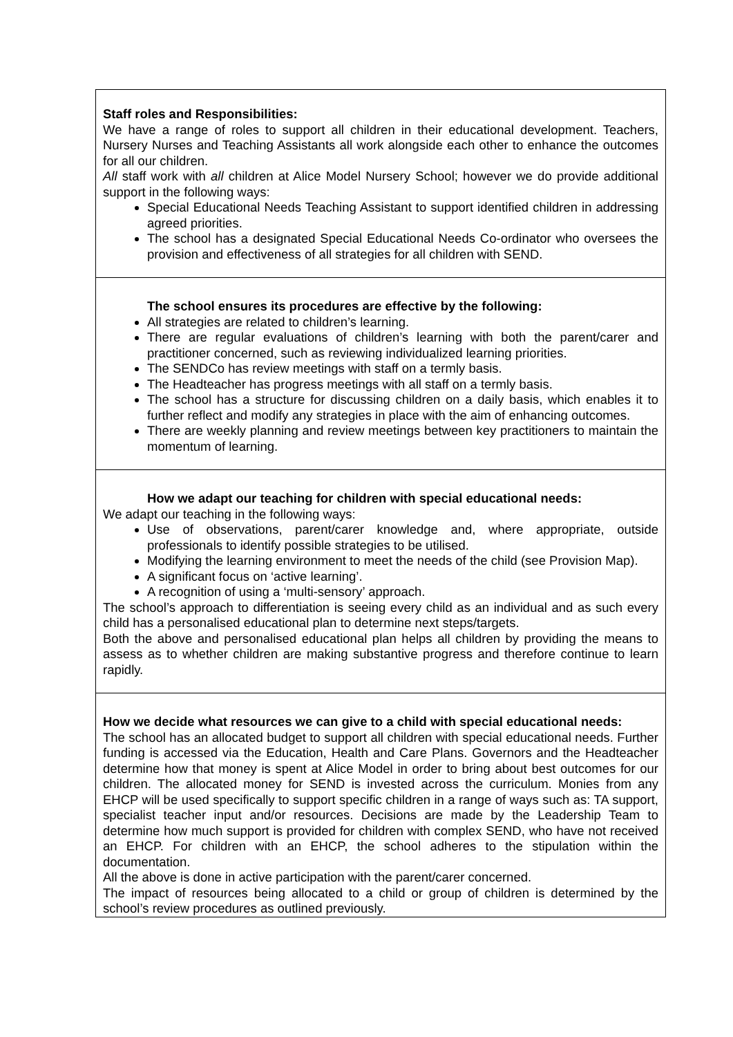Staff roles and Responsibilities:
We have a range of roles to support all children in their educational development. Teachers, Nursery Nurses and Teaching Assistants all work alongside each other to enhance the outcomes for all our children.
All staff work with all children at Alice Model Nursery School; however we do provide additional support in the following ways:
Special Educational Needs Teaching Assistant to support identified children in addressing agreed priorities.
The school has a designated Special Educational Needs Co-ordinator who oversees the provision and effectiveness of all strategies for all children with SEND.
The school ensures its procedures are effective by the following:
All strategies are related to children’s learning.
There are regular evaluations of children’s learning with both the parent/carer and practitioner concerned, such as reviewing individualized learning priorities.
The SENDCo has review meetings with staff on a termly basis.
The Headteacher has progress meetings with all staff on a termly basis.
The school has a structure for discussing children on a daily basis, which enables it to further reflect and modify any strategies in place with the aim of enhancing outcomes.
There are weekly planning and review meetings between key practitioners to maintain the momentum of learning.
How we adapt our teaching for children with special educational needs:
We adapt our teaching in the following ways:
Use of observations, parent/carer knowledge and, where appropriate, outside professionals to identify possible strategies to be utilised.
Modifying the learning environment to meet the needs of the child (see Provision Map).
A significant focus on ‘active learning’.
A recognition of using a ‘multi-sensory’ approach.
The school’s approach to differentiation is seeing every child as an individual and as such every child has a personalised educational plan to determine next steps/targets.
Both the above and personalised educational plan helps all children by providing the means to assess as to whether children are making substantive progress and therefore continue to learn rapidly.
How we decide what resources we can give to a child with special educational needs:
The school has an allocated budget to support all children with special educational needs. Further funding is accessed via the Education, Health and Care Plans. Governors and the Headteacher determine how that money is spent at Alice Model in order to bring about best outcomes for our children. The allocated money for SEND is invested across the curriculum. Monies from any EHCP will be used specifically to support specific children in a range of ways such as: TA support, specialist teacher input and/or resources. Decisions are made by the Leadership Team to determine how much support is provided for children with complex SEND, who have not received an EHCP. For children with an EHCP, the school adheres to the stipulation within the documentation.
All the above is done in active participation with the parent/carer concerned.
The impact of resources being allocated to a child or group of children is determined by the school’s review procedures as outlined previously.